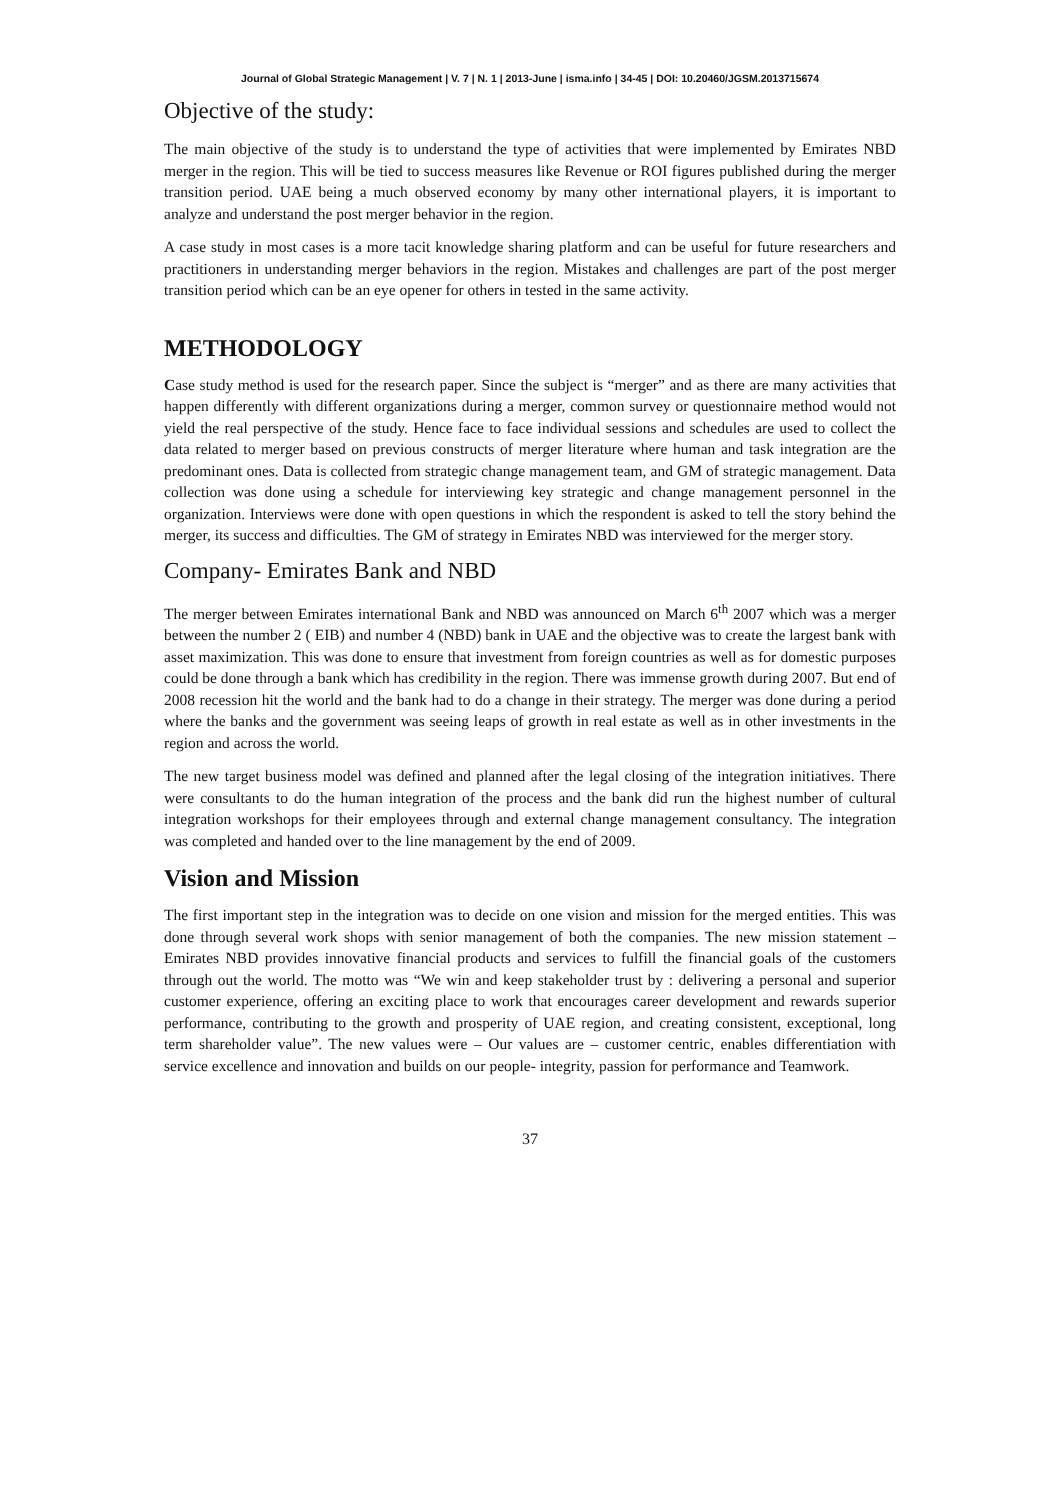Journal of Global Strategic Management | V. 7 | N. 1 | 2013-June | isma.info | 34-45 | DOI: 10.20460/JGSM.2013715674
Objective of the study:
The main objective of the study is to understand the type of activities that were implemented by Emirates NBD merger in the region. This will be tied to success measures like Revenue or ROI figures published during the merger transition period. UAE being a much observed economy by many other international players, it is important to analyze and understand the post merger behavior in the region.
A case study in most cases is a more tacit knowledge sharing platform and can be useful for future researchers and practitioners in understanding merger behaviors in the region. Mistakes and challenges are part of the post merger transition period which can be an eye opener for others in tested in the same activity.
METHODOLOGY
Case study method is used for the research paper. Since the subject is “merger” and as there are many activities that happen differently with different organizations during a merger, common survey or questionnaire method would not yield the real perspective of the study. Hence face to face individual sessions and schedules are used to collect the data related to merger based on previous constructs of merger literature where human and task integration are the predominant ones. Data is collected from strategic change management team, and GM of strategic management. Data collection was done using a schedule for interviewing key strategic and change management personnel in the organization. Interviews were done with open questions in which the respondent is asked to tell the story behind the merger, its success and difficulties. The GM of strategy in Emirates NBD was interviewed for the merger story.
Company- Emirates Bank and NBD
The merger between Emirates international Bank and NBD was announced on March 6<sup>th</sup> 2007 which was a merger between the number 2 ( EIB) and number 4 (NBD) bank in UAE and the objective was to create the largest bank with asset maximization. This was done to ensure that investment from foreign countries as well as for domestic purposes could be done through a bank which has credibility in the region. There was immense growth during 2007. But end of 2008 recession hit the world and the bank had to do a change in their strategy. The merger was done during a period where the banks and the government was seeing leaps of growth in real estate as well as in other investments in the region and across the world.
The new target business model was defined and planned after the legal closing of the integration initiatives. There were consultants to do the human integration of the process and the bank did run the highest number of cultural integration workshops for their employees through and external change management consultancy. The integration was completed and handed over to the line management by the end of 2009.
Vision and Mission
The first important step in the integration was to decide on one vision and mission for the merged entities. This was done through several work shops with senior management of both the companies. The new mission statement – Emirates NBD provides innovative financial products and services to fulfill the financial goals of the customers through out the world. The motto was “We win and keep stakeholder trust by : delivering a personal and superior customer experience, offering an exciting place to work that encourages career development and rewards superior performance, contributing to the growth and prosperity of UAE region, and creating consistent, exceptional, long term shareholder value”. The new values were – Our values are – customer centric, enables differentiation with service excellence and innovation and builds on our people- integrity, passion for performance and Teamwork.
37